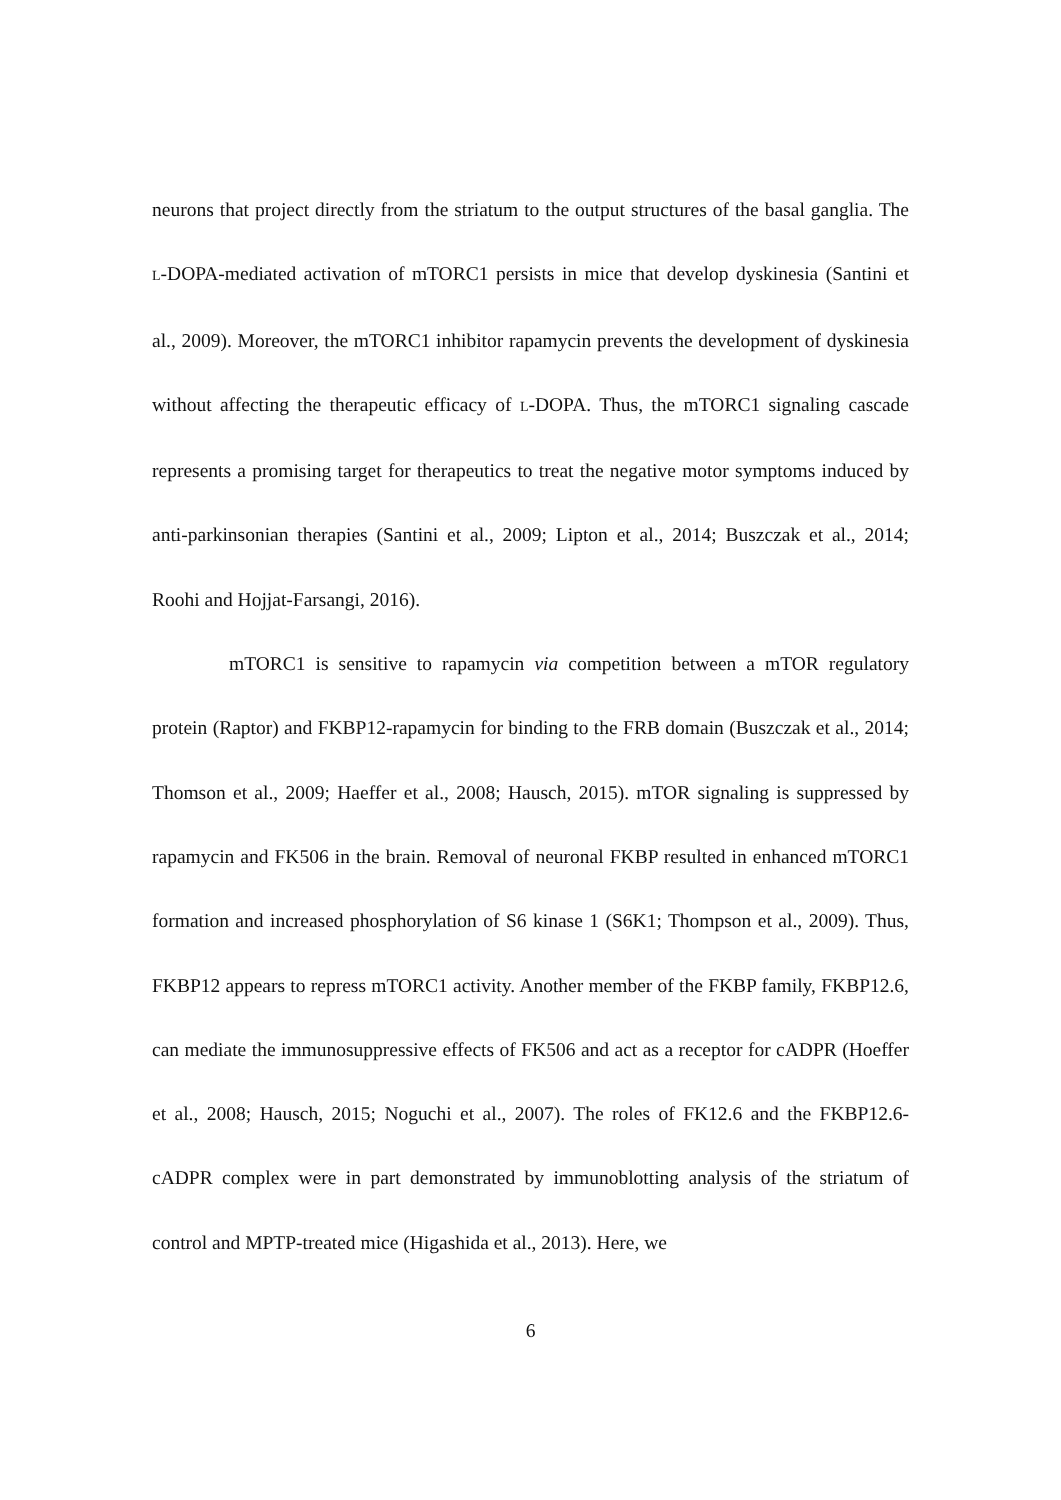neurons that project directly from the striatum to the output structures of the basal ganglia. The L-DOPA-mediated activation of mTORC1 persists in mice that develop dyskinesia (Santini et al., 2009). Moreover, the mTORC1 inhibitor rapamycin prevents the development of dyskinesia without affecting the therapeutic efficacy of L-DOPA. Thus, the mTORC1 signaling cascade represents a promising target for therapeutics to treat the negative motor symptoms induced by anti-parkinsonian therapies (Santini et al., 2009; Lipton et al., 2014; Buszczak et al., 2014; Roohi and Hojjat-Farsangi, 2016).
mTORC1 is sensitive to rapamycin via competition between a mTOR regulatory protein (Raptor) and FKBP12-rapamycin for binding to the FRB domain (Buszczak et al., 2014; Thomson et al., 2009; Haeffer et al., 2008; Hausch, 2015). mTOR signaling is suppressed by rapamycin and FK506 in the brain. Removal of neuronal FKBP resulted in enhanced mTORC1 formation and increased phosphorylation of S6 kinase 1 (S6K1; Thompson et al., 2009). Thus, FKBP12 appears to repress mTORC1 activity. Another member of the FKBP family, FKBP12.6, can mediate the immunosuppressive effects of FK506 and act as a receptor for cADPR (Hoeffer et al., 2008; Hausch, 2015; Noguchi et al., 2007). The roles of FK12.6 and the FKBP12.6-cADPR complex were in part demonstrated by immunoblotting analysis of the striatum of control and MPTP-treated mice (Higashida et al., 2013). Here, we
6